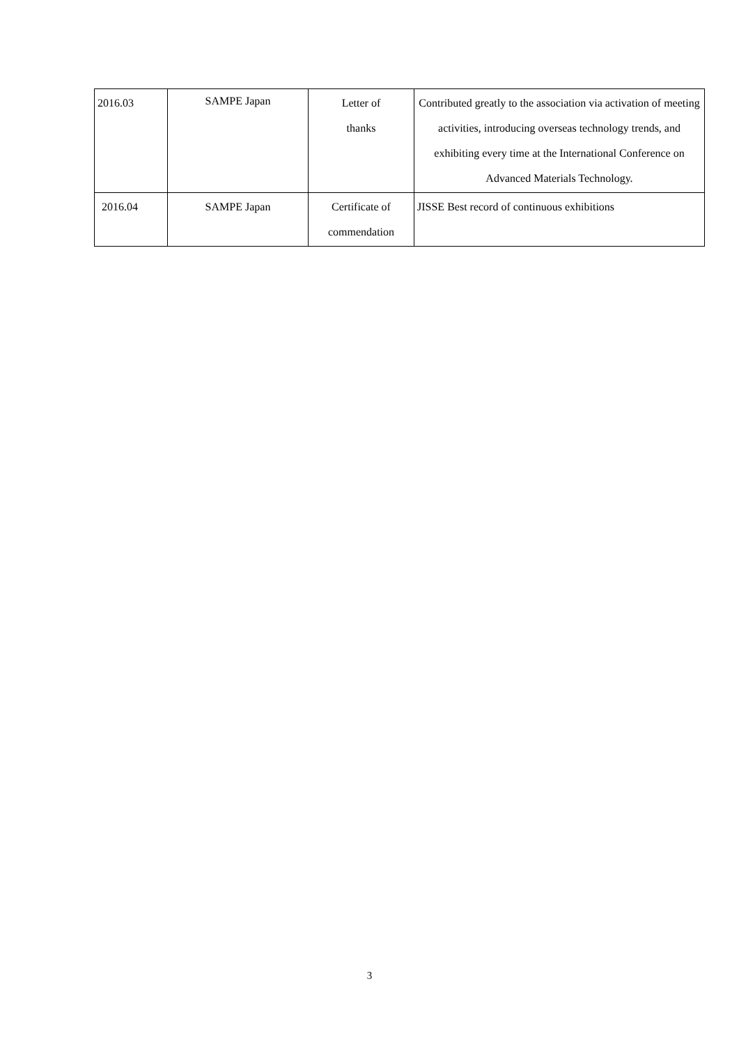| 2016.03 | SAMPE Japan | Letter of thanks | Contributed greatly to the association via activation of meeting activities, introducing overseas technology trends, and exhibiting every time at the International Conference on Advanced Materials Technology. |
| 2016.04 | SAMPE Japan | Certificate of commendation | JISSE Best record of continuous exhibitions |
3